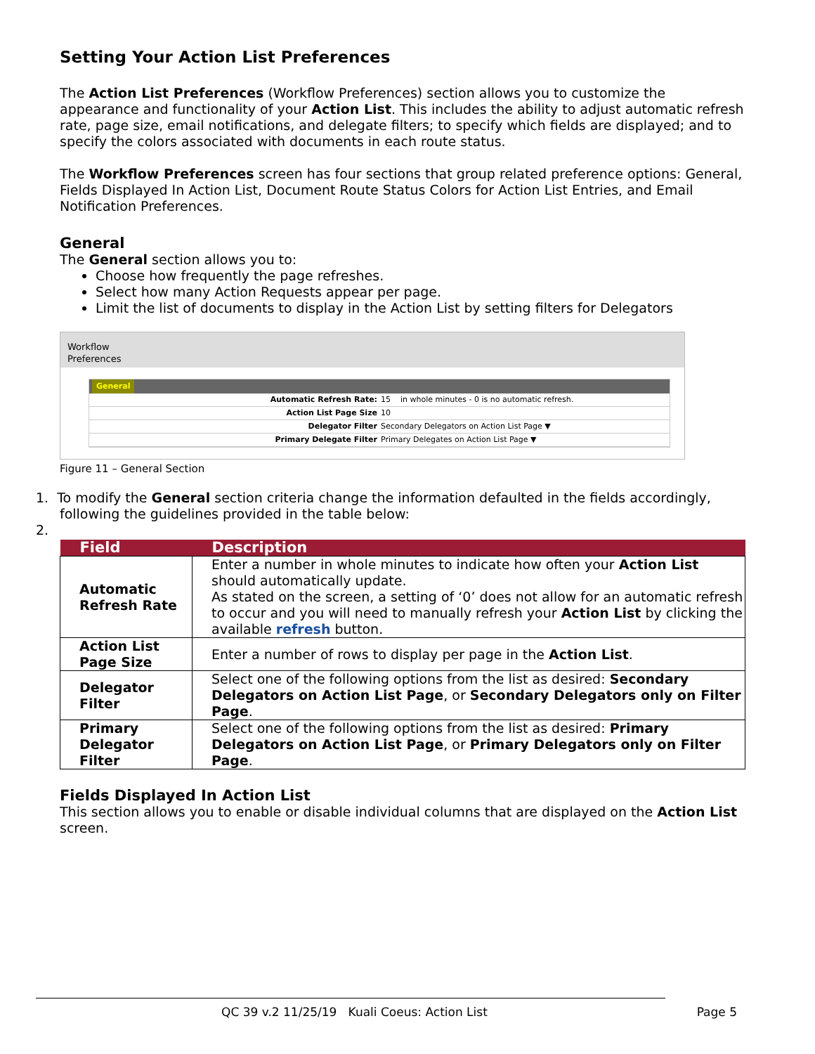Setting Your Action List Preferences
The Action List Preferences (Workflow Preferences) section allows you to customize the appearance and functionality of your Action List. This includes the ability to adjust automatic refresh rate, page size, email notifications, and delegate filters; to specify which fields are displayed; and to specify the colors associated with documents in each route status.
The Workflow Preferences screen has four sections that group related preference options: General, Fields Displayed In Action List, Document Route Status Colors for Action List Entries, and Email Notification Preferences.
General
The General section allows you to:
Choose how frequently the page refreshes.
Select how many Action Requests appear per page.
Limit the list of documents to display in the Action List by setting filters for Delegators
Workflow
Preferences
General
Automatic Refresh Rate: 15 in whole minutes - 0 is no automatic refresh.
Action List Page Size 10
Delegator Filter Secondary Delegators on Action List Page ▼
Primary Delegate Filter Primary Delegates on Action List Page ▼
Figure 11 – General Section
1. To modify the General section criteria change the information defaulted in the fields accordingly,
following the guidelines provided in the table below:
2.
| Field | Description |
| --- | --- |
| Automatic Refresh Rate | Enter a number in whole minutes to indicate how often your Action List should automatically update. As stated on the screen, a setting of ‘0’ does not allow for an automatic refresh to occur and you will need to manually refresh your Action List by clicking the available refresh button. |
| Action List Page Size | Enter a number of rows to display per page in the Action List . |
| Delegator Filter | Select one of the following options from the list as desired: Secondary Delegators on Action List Page , or Secondary Delegators only on Filter Page . |
| Primary Delegator Filter | Select one of the following options from the list as desired: Primary Delegators on Action List Page , or Primary Delegators only on Filter Page . |
Fields Displayed In Action List
This section allows you to enable or disable individual columns that are displayed on the Action List screen.
QC 39 v.2 11/25/19 Kuali Coeus: Action List Page 5